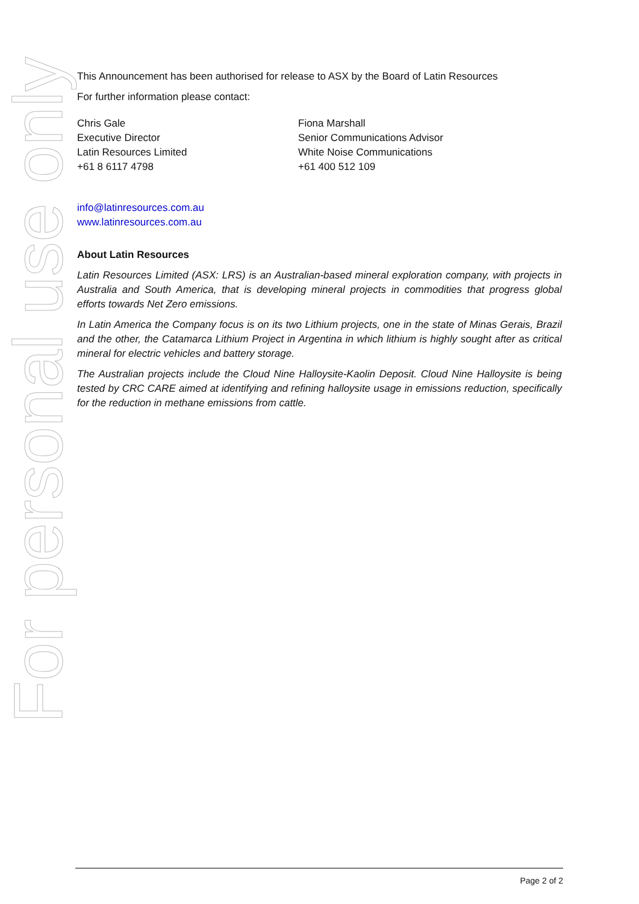For personal use only
This Announcement has been authorised for release to ASX by the Board of Latin Resources
For further information please contact:
Chris Gale
Executive Director
Latin Resources Limited
+61 8 6117 4798
Fiona Marshall
Senior Communications Advisor
White Noise Communications
+61 400 512 109
info@latinresources.com.au
www.latinresources.com.au
About Latin Resources
Latin Resources Limited (ASX: LRS) is an Australian-based mineral exploration company, with projects in Australia and South America, that is developing mineral projects in commodities that progress global efforts towards Net Zero emissions.
In Latin America the Company focus is on its two Lithium projects, one in the state of Minas Gerais, Brazil and the other, the Catamarca Lithium Project in Argentina in which lithium is highly sought after as critical mineral for electric vehicles and battery storage.
The Australian projects include the Cloud Nine Halloysite-Kaolin Deposit. Cloud Nine Halloysite is being tested by CRC CARE aimed at identifying and refining halloysite usage in emissions reduction, specifically for the reduction in methane emissions from cattle.
Page 2 of 2